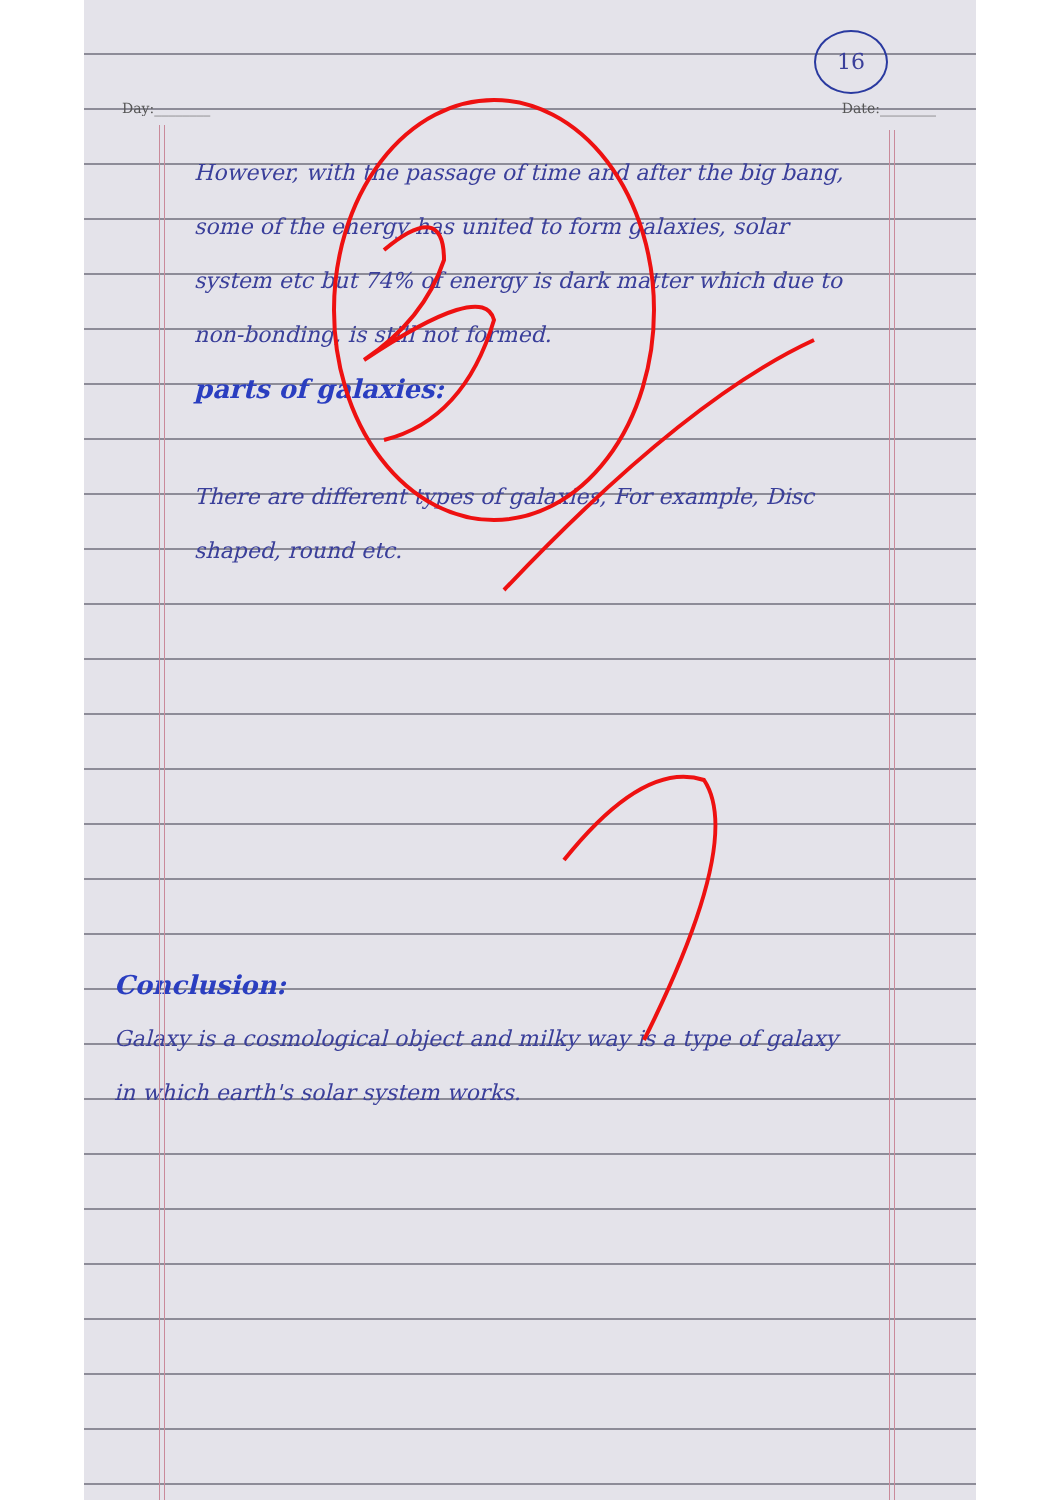16
Day:________ Date:________
However, with the passage of time and after the big bang, some of the energy has united to form galaxies, solar system etc but 74% of energy is dark matter which due to non-bonding, is still not formed.
parts of galaxies:
There are different types of galaxies, For example, Disc shaped, round etc.
Conclusion:
Galaxy is a cosmological object and milky way is a type of galaxy in which earth's solar system works.